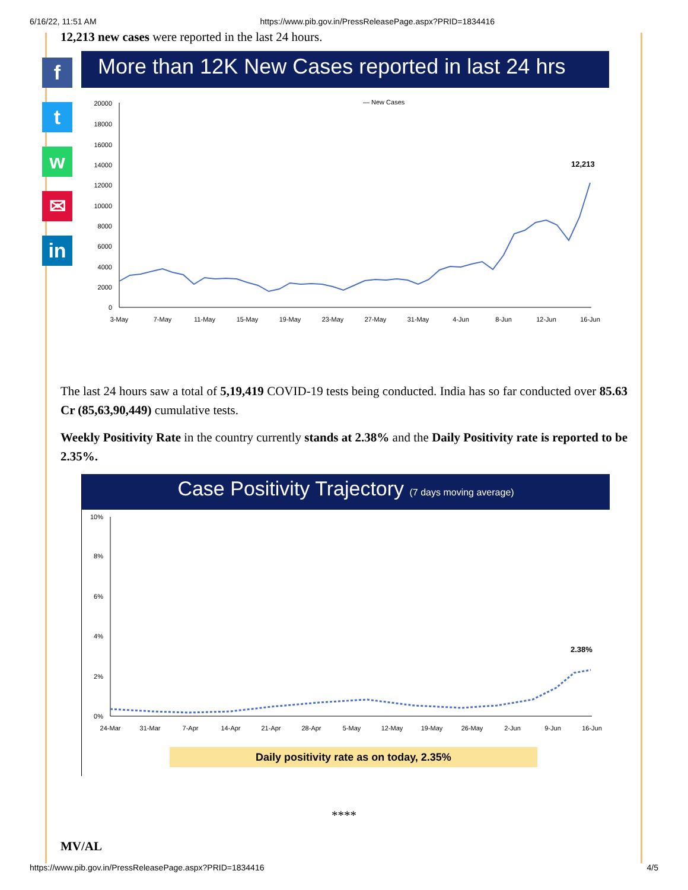6/16/22, 11:51 AM https://www.pib.gov.in/PressReleasePage.aspx?PRID=1834416
f
t
w
✉
in
12,213 new cases were reported in the last 24 hours.
More than 12K New Cases reported in last 24 hrs
— New Cases
20000
18000
16000
14000
12000
10000
8000
6000
4000
2000
0
12,213
3-May
7-May
11-May
15-May
19-May
23-May
27-May
31-May
4-Jun
8-Jun
12-Jun
16-Jun
The last 24 hours saw a total of 5,19,419 COVID-19 tests being conducted. India has so far conducted over 85.63 Cr (85,63,90,449) cumulative tests.
Weekly Positivity Rate in the country currently stands at 2.38% and the Daily Positivity rate is reported to be 2.35%.
Case Positivity Trajectory (7 days moving average)
10%
8%
6%
4%
2%
0%
2.38%
24-Mar
31-Mar
7-Apr
14-Apr
21-Apr
28-Apr
5-May
12-May
19-May
26-May
2-Jun
9-Jun
16-Jun
Daily positivity rate as on today, 2.35%
****
MV/AL
https://www.pib.gov.in/PressReleasePage.aspx?PRID=1834416 4/5